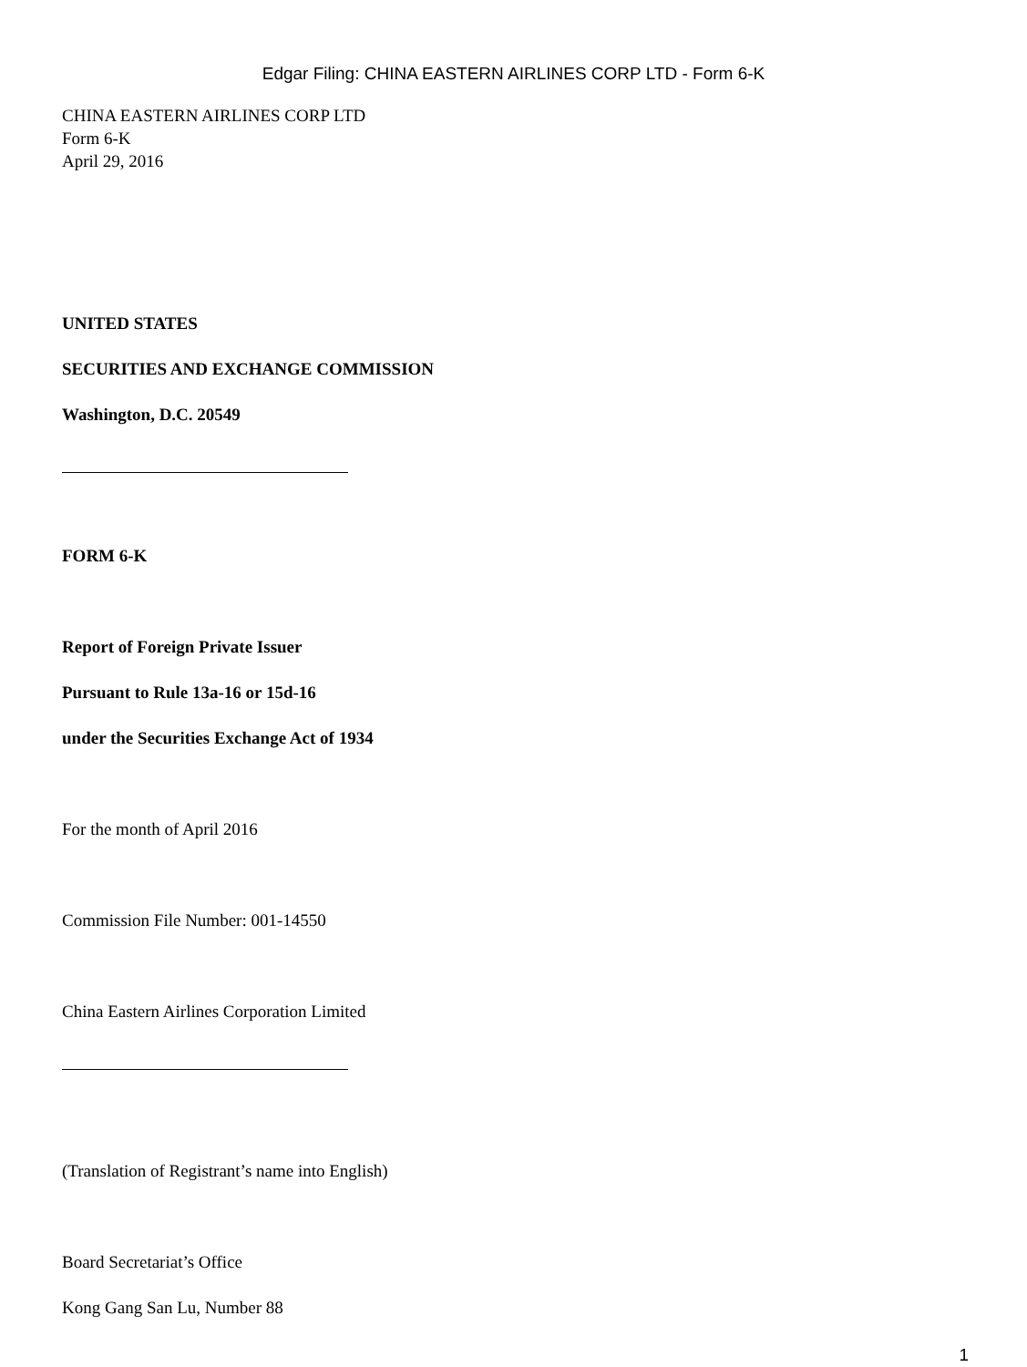Edgar Filing: CHINA EASTERN AIRLINES CORP LTD - Form 6-K
CHINA EASTERN AIRLINES CORP LTD
Form 6-K
April 29, 2016
UNITED STATES
SECURITIES AND EXCHANGE COMMISSION
Washington, D.C. 20549
FORM 6-K
Report of Foreign Private Issuer
Pursuant to Rule 13a-16 or 15d-16
under the Securities Exchange Act of 1934
For the month of April 2016
Commission File Number: 001-14550
China Eastern Airlines Corporation Limited
(Translation of Registrant’s name into English)
Board Secretariat’s Office
Kong Gang San Lu, Number 88
1